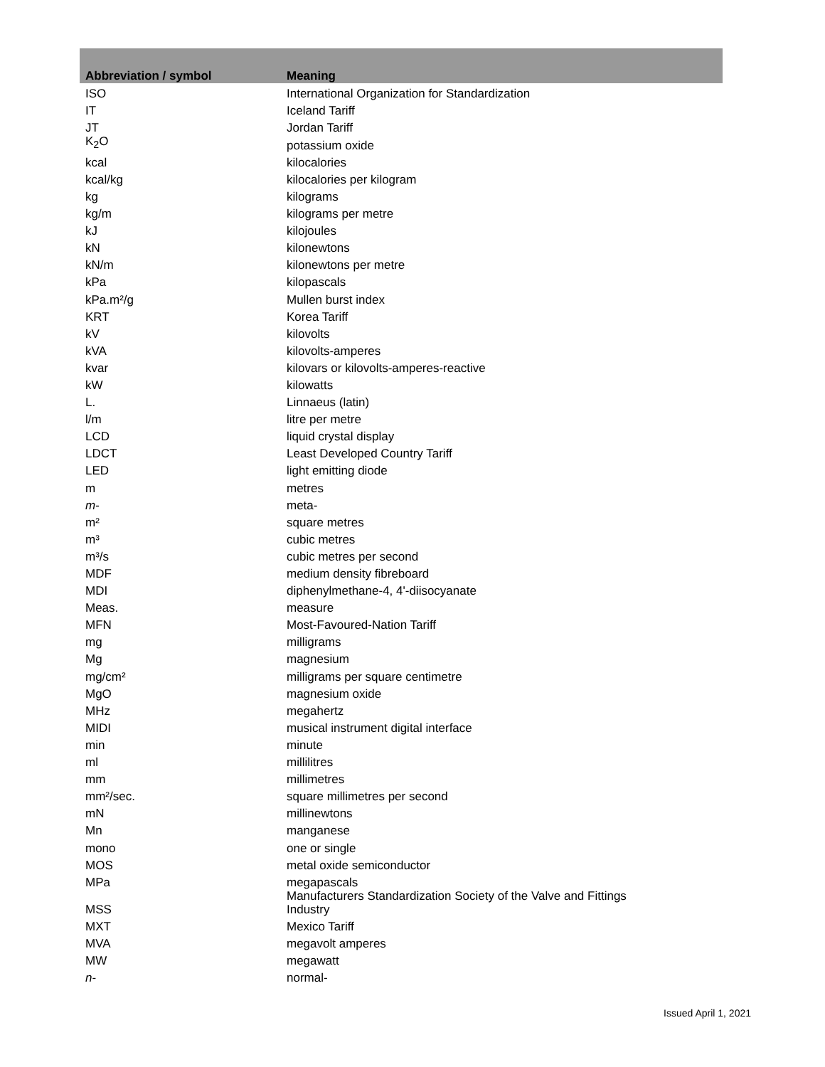| Abbreviation / symbol | Meaning |
| --- | --- |
| ISO | International Organization for Standardization |
| IT | Iceland Tariff |
| JT | Jordan Tariff |
| K<sub>2</sub>O | potassium oxide |
| kcal | kilocalories |
| kcal/kg | kilocalories per kilogram |
| kg | kilograms |
| kg/m | kilograms per metre |
| kJ | kilojoules |
| kN | kilonewtons |
| kN/m | kilonewtons per metre |
| kPa | kilopascals |
| kPa.m²/g | Mullen burst index |
| KRT | Korea Tariff |
| kV | kilovolts |
| kVA | kilovolts-amperes |
| kvar | kilovars or kilovolts-amperes-reactive |
| kW | kilowatts |
| L. | Linnaeus (latin) |
| l/m | litre per metre |
| LCD | liquid crystal display |
| LDCT | Least Developed Country Tariff |
| LED | light emitting diode |
| m | metres |
| m - | meta- |
| m² | square metres |
| m³ | cubic metres |
| m³/s | cubic metres per second |
| MDF | medium density fibreboard |
| MDI | diphenylmethane-4, 4'-diisocyanate |
| Meas. | measure |
| MFN | Most-Favoured-Nation Tariff |
| mg | milligrams |
| Mg | magnesium |
| mg/cm² | milligrams per square centimetre |
| MgO | magnesium oxide |
| MHz | megahertz |
| MIDI | musical instrument digital interface |
| min | minute |
| ml | millilitres |
| mm | millimetres |
| mm²/sec. | square millimetres per second |
| mN | millinewtons |
| Mn | manganese |
| mono | one or single |
| MOS | metal oxide semiconductor |
| MPa | megapascals |
| MSS | Manufacturers Standardization Society of the Valve and Fittings Industry |
| MXT | Mexico Tariff |
| MVA | megavolt amperes |
| MW | megawatt |
| n - | normal- |
Issued April 1, 2021